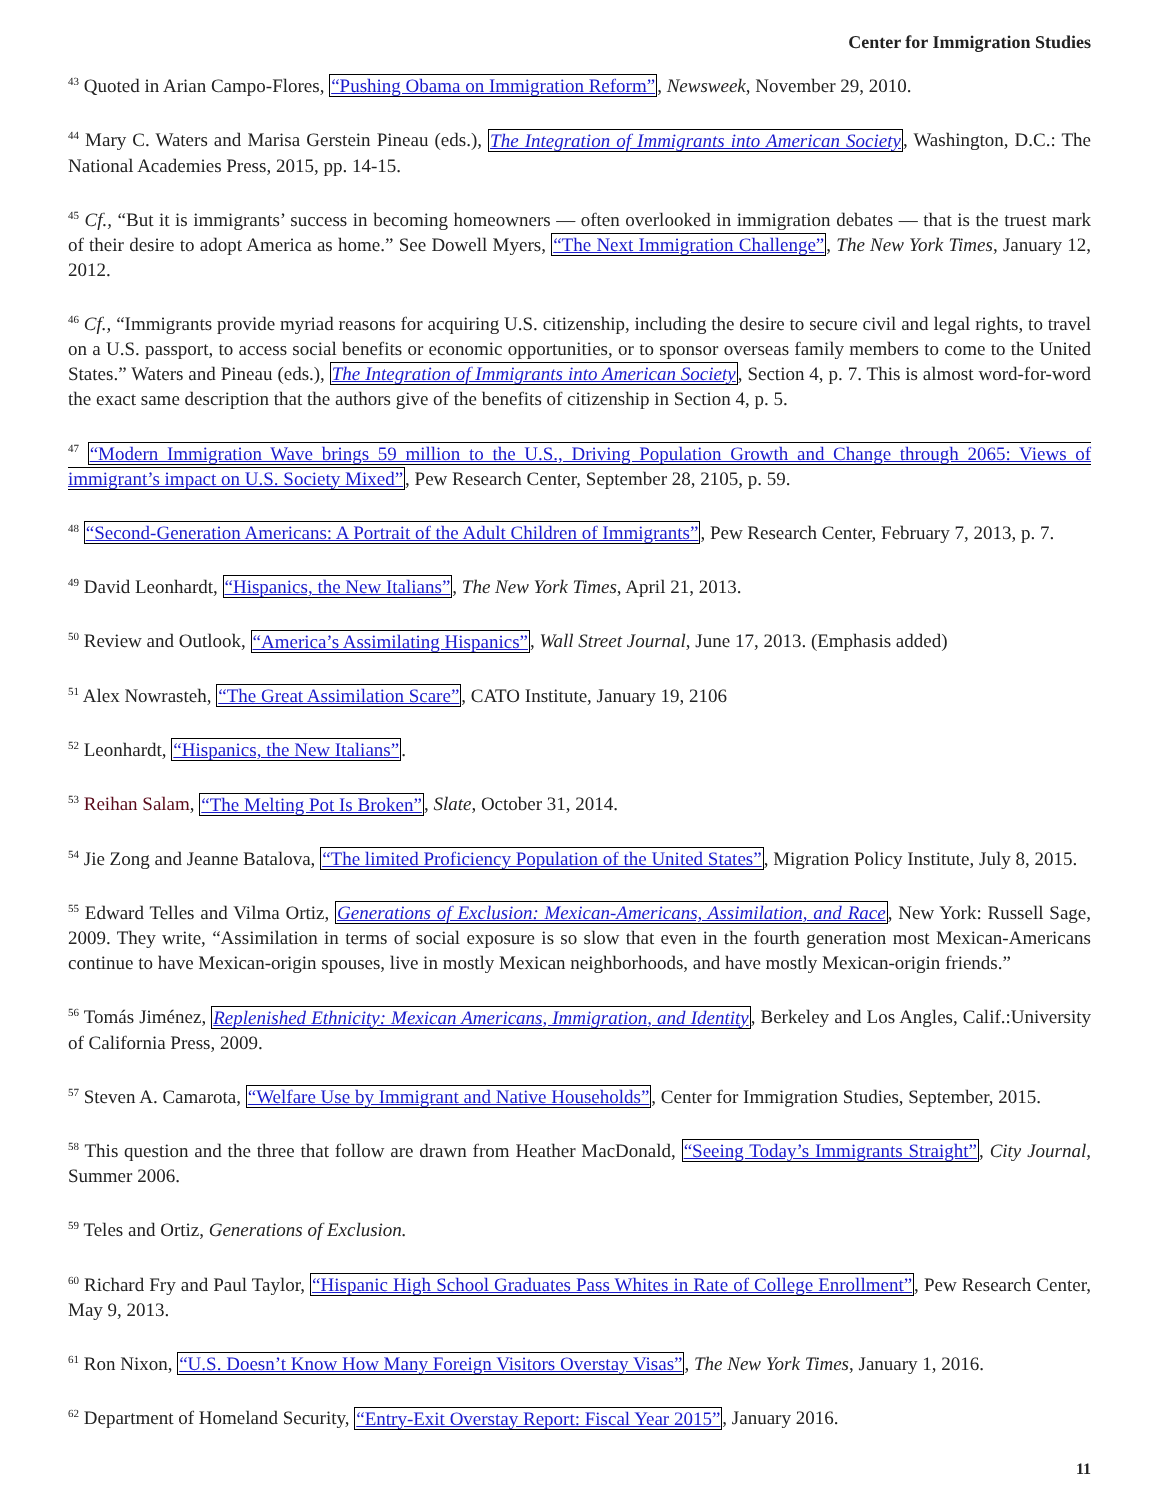Center for Immigration Studies
<sup>43</sup> Quoted in Arian Campo-Flores, “Pushing Obama on Immigration Reform”, Newsweek, November 29, 2010.
<sup>44</sup> Mary C. Waters and Marisa Gerstein Pineau (eds.), The Integration of Immigrants into American Society, Washington, D.C.: The National Academies Press, 2015, pp. 14-15.
<sup>45</sup> Cf., “But it is immigrants’ success in becoming homeowners — often overlooked in immigration debates — that is the truest mark of their desire to adopt America as home.” See Dowell Myers, “The Next Immigration Challenge”, The New York Times, January 12, 2012.
<sup>46</sup> Cf., “Immigrants provide myriad reasons for acquiring U.S. citizenship, including the desire to secure civil and legal rights, to travel on a U.S. passport, to access social benefits or economic opportunities, or to sponsor overseas family members to come to the United States.” Waters and Pineau (eds.), The Integration of Immigrants into American Society, Section 4, p. 7. This is almost word-for-word the exact same description that the authors give of the benefits of citizenship in Section 4, p. 5.
<sup>47</sup> “Modern Immigration Wave brings 59 million to the U.S., Driving Population Growth and Change through 2065: Views of immigrant’s impact on U.S. Society Mixed”, Pew Research Center, September 28, 2105, p. 59.
<sup>48</sup> “Second-Generation Americans: A Portrait of the Adult Children of Immigrants”, Pew Research Center, February 7, 2013, p. 7.
<sup>49</sup> David Leonhardt, “Hispanics, the New Italians”, The New York Times, April 21, 2013.
<sup>50</sup> Review and Outlook, “America’s Assimilating Hispanics”, Wall Street Journal, June 17, 2013. (Emphasis added)
<sup>51</sup> Alex Nowrasteh, “The Great Assimilation Scare”, CATO Institute, January 19, 2106
<sup>52</sup> Leonhardt, “Hispanics, the New Italians”.
<sup>53</sup> Reihan Salam, “The Melting Pot Is Broken”, Slate, October 31, 2014.
<sup>54</sup> Jie Zong and Jeanne Batalova, “The limited Proficiency Population of the United States”, Migration Policy Institute, July 8, 2015.
<sup>55</sup> Edward Telles and Vilma Ortiz, Generations of Exclusion: Mexican-Americans, Assimilation, and Race, New York: Russell Sage, 2009. They write, “Assimilation in terms of social exposure is so slow that even in the fourth generation most Mexican-Americans continue to have Mexican-origin spouses, live in mostly Mexican neighborhoods, and have mostly Mexican-origin friends.”
<sup>56</sup> Tomás Jiménez, Replenished Ethnicity: Mexican Americans, Immigration, and Identity, Berkeley and Los Angles, Calif.:University of California Press, 2009.
<sup>57</sup> Steven A. Camarota, “Welfare Use by Immigrant and Native Households”, Center for Immigration Studies, September, 2015.
<sup>58</sup> This question and the three that follow are drawn from Heather MacDonald, “Seeing Today’s Immigrants Straight”, City Journal, Summer 2006.
<sup>59</sup> Teles and Ortiz, Generations of Exclusion.
<sup>60</sup> Richard Fry and Paul Taylor, “Hispanic High School Graduates Pass Whites in Rate of College Enrollment”, Pew Research Center, May 9, 2013.
<sup>61</sup> Ron Nixon, “U.S. Doesn’t Know How Many Foreign Visitors Overstay Visas”, The New York Times, January 1, 2016.
<sup>62</sup> Department of Homeland Security, “Entry-Exit Overstay Report: Fiscal Year 2015”, January 2016.
11